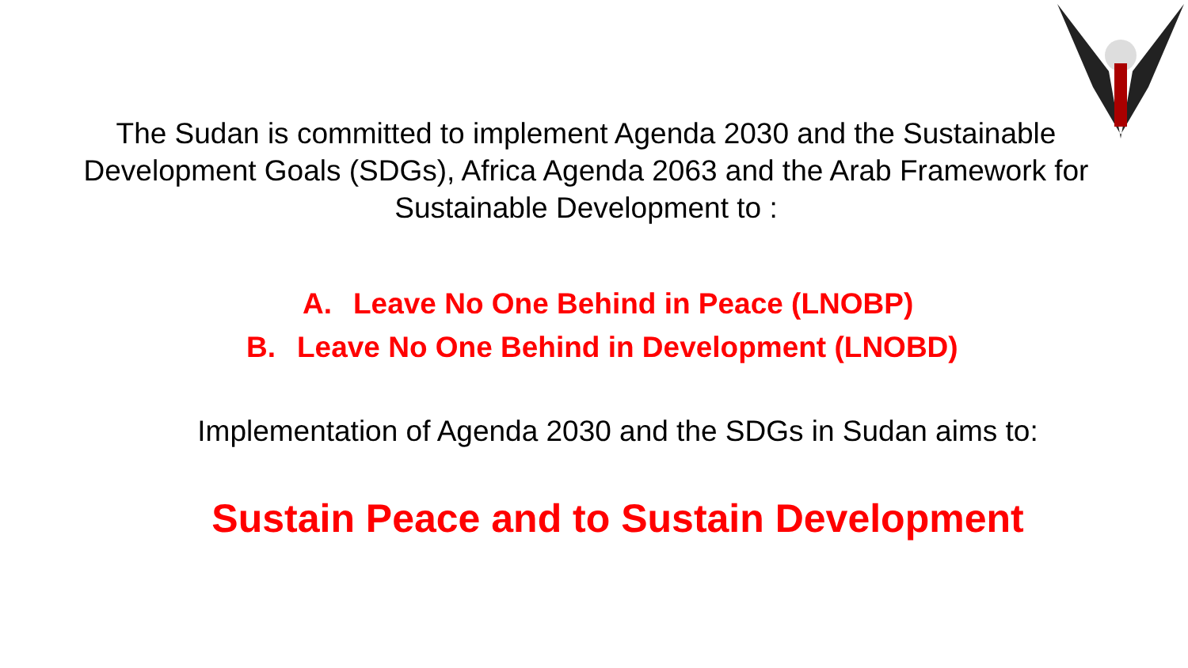The Sudan is committed to implement Agenda 2030 and the Sustainable Development Goals (SDGs), Africa Agenda 2063 and the Arab Framework for Sustainable Development to :
A. Leave No One Behind in Peace (LNOBP)
B. Leave No One Behind in Development (LNOBD)
Implementation of Agenda 2030 and the SDGs in Sudan aims to:
Sustain Peace and to Sustain Development